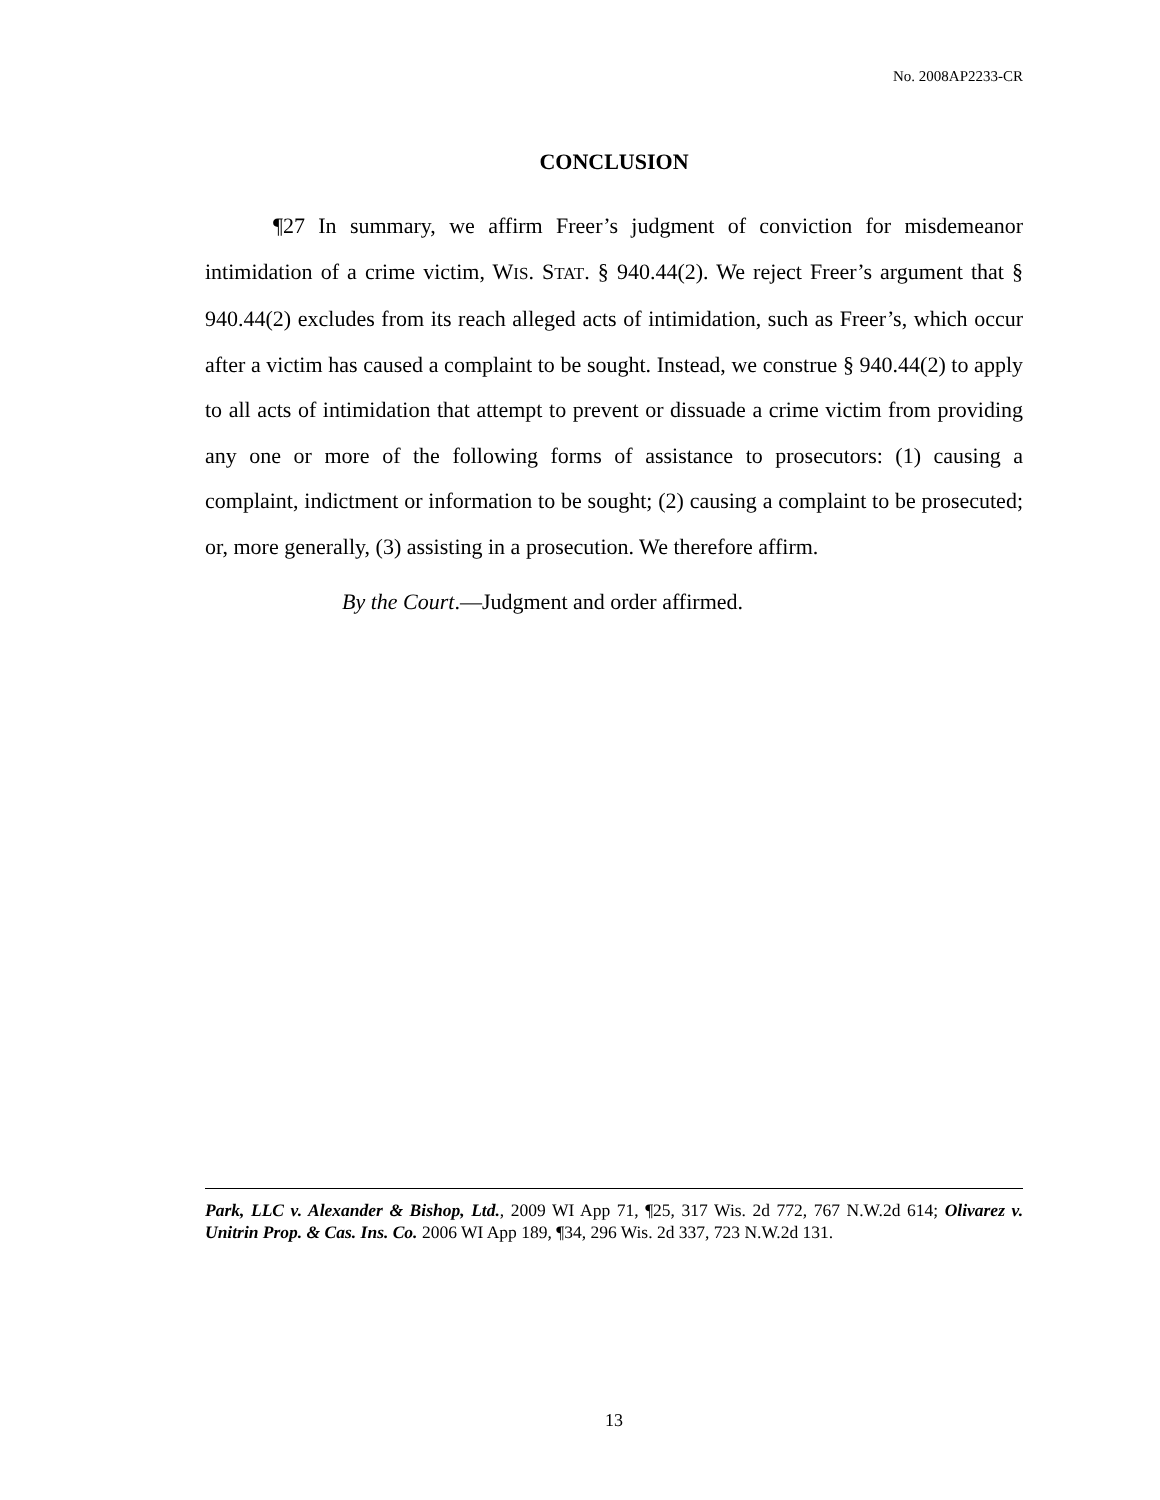No. 2008AP2233-CR
CONCLUSION
¶27 In summary, we affirm Freer’s judgment of conviction for misdemeanor intimidation of a crime victim, WIS. STAT. § 940.44(2). We reject Freer’s argument that § 940.44(2) excludes from its reach alleged acts of intimidation, such as Freer’s, which occur after a victim has caused a complaint to be sought. Instead, we construe § 940.44(2) to apply to all acts of intimidation that attempt to prevent or dissuade a crime victim from providing any one or more of the following forms of assistance to prosecutors: (1) causing a complaint, indictment or information to be sought; (2) causing a complaint to be prosecuted; or, more generally, (3) assisting in a prosecution. We therefore affirm.
By the Court.—Judgment and order affirmed.
Park, LLC v. Alexander & Bishop, Ltd., 2009 WI App 71, ¶25, 317 Wis. 2d 772, 767 N.W.2d 614; Olivarez v. Unitrin Prop. & Cas. Ins. Co. 2006 WI App 189, ¶34, 296 Wis. 2d 337, 723 N.W.2d 131.
13